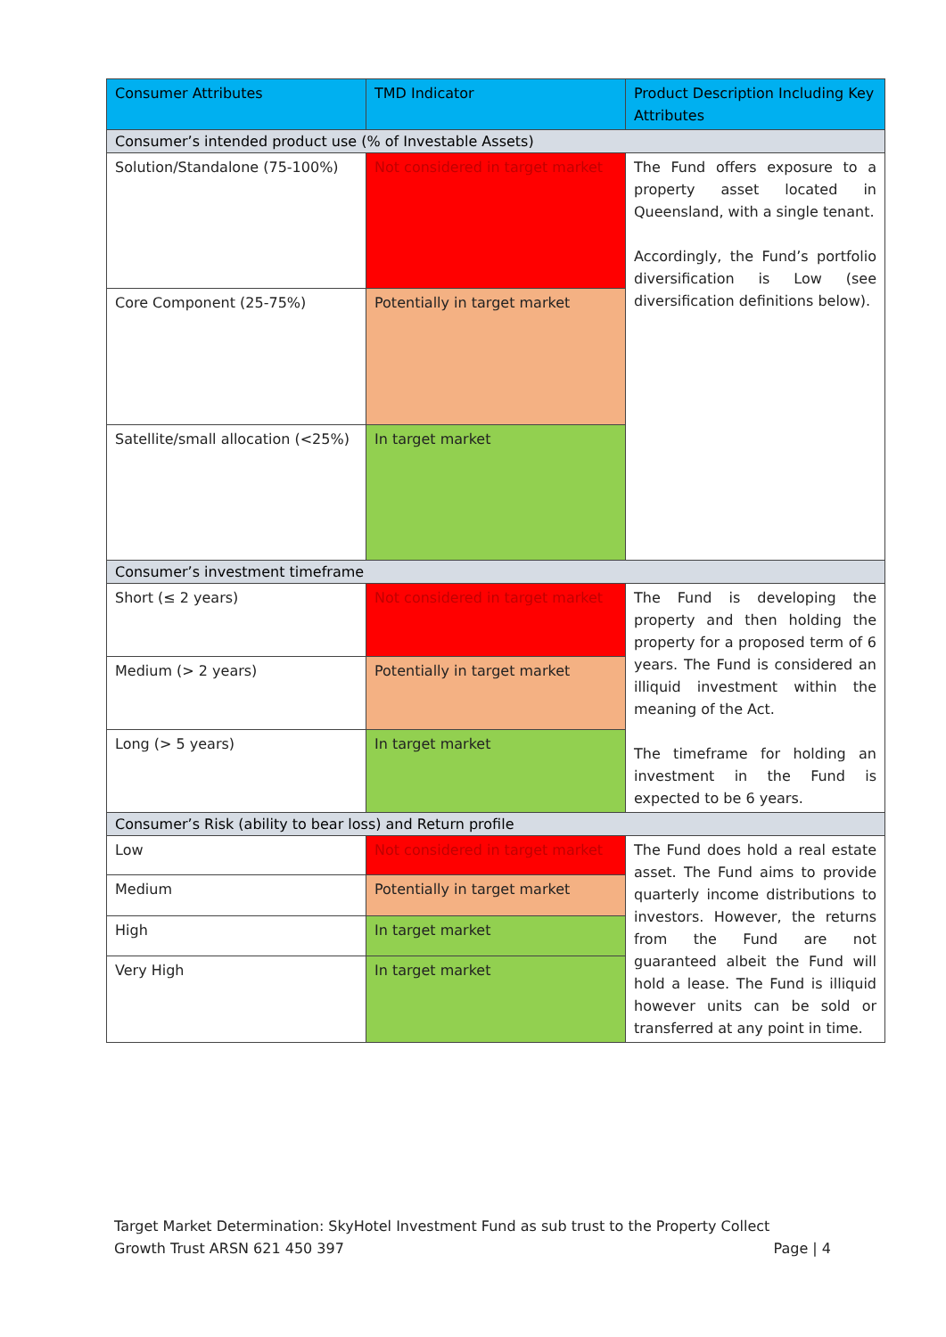| Consumer Attributes | TMD Indicator | Product Description Including Key Attributes |
| --- | --- | --- |
| Consumer’s intended product use (% of Investable Assets) | | |
| Solution/Standalone (75-100%) | Not considered in target market | The Fund offers exposure to a property asset located in Queensland, with a single tenant. Accordingly, the Fund’s portfolio diversification is Low (see diversification definitions below). |
| Core Component (25-75%) | Potentially in target market | |
| Satellite/small allocation (<25%) | In target market | |
| Consumer’s investment timeframe | | |
| Short (≤ 2 years) | Not considered in target market | The Fund is developing the property and then holding the property for a proposed term of 6 years. The Fund is considered an illiquid investment within the meaning of the Act. The timeframe for holding an investment in the Fund is expected to be 6 years. |
| Medium (> 2 years) | Potentially in target market | |
| Long (> 5 years) | In target market | |
| Consumer’s Risk (ability to bear loss) and Return profile | | |
| Low | Not considered in target market | The Fund does hold a real estate asset. The Fund aims to provide quarterly income distributions to investors. However, the returns from the Fund are not guaranteed albeit the Fund will hold a lease. The Fund is illiquid however units can be sold or transferred at any point in time. |
| Medium | Potentially in target market | |
| High | In target market | |
| Very High | In target market | |
Target Market Determination: SkyHotel Investment Fund as sub trust to the Property Collect
Growth Trust ARSN 621 450 397 Page | 4